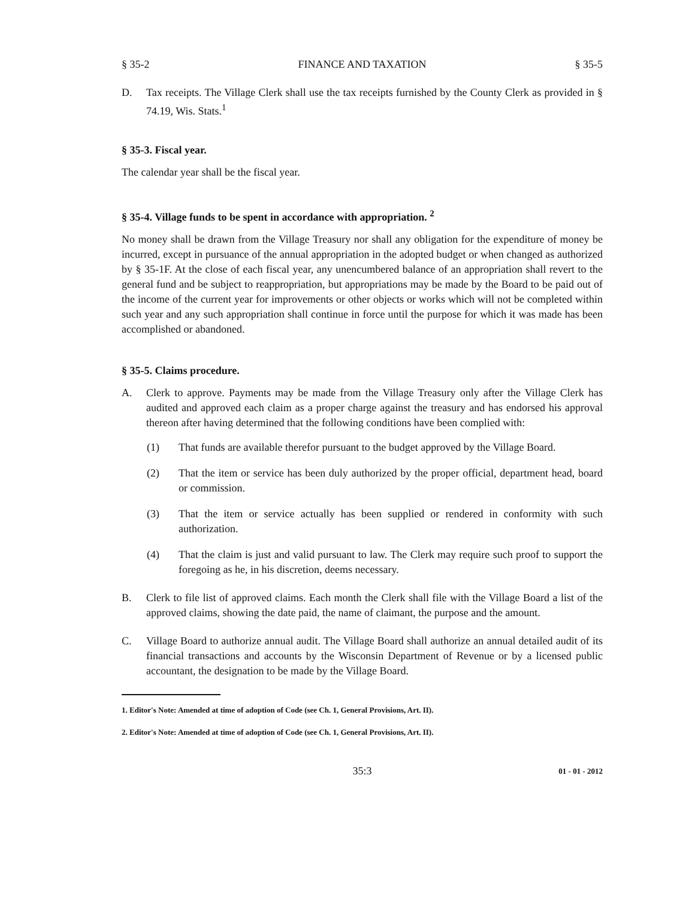§ 35-2 FINANCE AND TAXATION § 35-5
D. Tax receipts. The Village Clerk shall use the tax receipts furnished by the County Clerk as provided in § 74.19, Wis. Stats.<sup>1</sup>
§ 35-3. Fiscal year.
The calendar year shall be the fiscal year.
§ 35-4. Village funds to be spent in accordance with appropriation. <sup>2</sup>
No money shall be drawn from the Village Treasury nor shall any obligation for the expenditure of money be incurred, except in pursuance of the annual appropriation in the adopted budget or when changed as authorized by § 35-1F. At the close of each fiscal year, any unencumbered balance of an appropriation shall revert to the general fund and be subject to reappropriation, but appropriations may be made by the Board to be paid out of the income of the current year for improvements or other objects or works which will not be completed within such year and any such appropriation shall continue in force until the purpose for which it was made has been accomplished or abandoned.
§ 35-5. Claims procedure.
A. Clerk to approve. Payments may be made from the Village Treasury only after the Village Clerk has audited and approved each claim as a proper charge against the treasury and has endorsed his approval thereon after having determined that the following conditions have been complied with:
(1) That funds are available therefor pursuant to the budget approved by the Village Board.
(2) That the item or service has been duly authorized by the proper official, department head, board or commission.
(3) That the item or service actually has been supplied or rendered in conformity with such authorization.
(4) That the claim is just and valid pursuant to law. The Clerk may require such proof to support the foregoing as he, in his discretion, deems necessary.
B. Clerk to file list of approved claims. Each month the Clerk shall file with the Village Board a list of the approved claims, showing the date paid, the name of claimant, the purpose and the amount.
C. Village Board to authorize annual audit. The Village Board shall authorize an annual detailed audit of its financial transactions and accounts by the Wisconsin Department of Revenue or by a licensed public accountant, the designation to be made by the Village Board.
1. Editor's Note: Amended at time of adoption of Code (see Ch. 1, General Provisions, Art. II).
2. Editor's Note: Amended at time of adoption of Code (see Ch. 1, General Provisions, Art. II).
35:3 01 - 01 - 2012